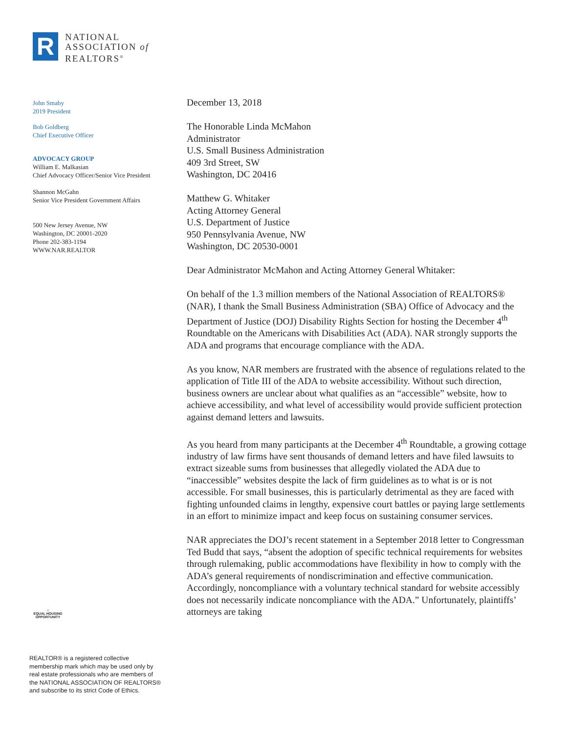R
NATIONAL
ASSOCIATION of
REALTORS<sup>®</sup>
John Smaby
2019 President
Bob Goldberg
Chief Executive Officer
ADVOCACY GROUP
William E. Malkasian
Chief Advocacy Officer/Senior Vice President
Shannon McGahn
Senior Vice President Government Affairs
500 New Jersey Avenue, NW
Washington, DC 20001-2020
Phone 202-383-1194
WWW.NAR.REALTOR
⌂
EQUAL HOUSING OPPORTUNITY
REALTOR® is a registered collective
membership mark which may be used only by
real estate professionals who are members of
the NATIONAL ASSOCIATION OF REALTORS®
and subscribe to its strict Code of Ethics.
December 13, 2018
The Honorable Linda McMahon
Administrator
U.S. Small Business Administration
409 3rd Street, SW
Washington, DC 20416
Matthew G. Whitaker
Acting Attorney General
U.S. Department of Justice
950 Pennsylvania Avenue, NW
Washington, DC 20530-0001
Dear Administrator McMahon and Acting Attorney General Whitaker:
On behalf of the 1.3 million members of the National Association of REALTORS® (NAR), I thank the Small Business Administration (SBA) Office of Advocacy and the Department of Justice (DOJ) Disability Rights Section for hosting the December 4<sup>th</sup> Roundtable on the Americans with Disabilities Act (ADA). NAR strongly supports the ADA and programs that encourage compliance with the ADA.
As you know, NAR members are frustrated with the absence of regulations related to the application of Title III of the ADA to website accessibility. Without such direction, business owners are unclear about what qualifies as an “accessible” website, how to achieve accessibility, and what level of accessibility would provide sufficient protection against demand letters and lawsuits.
As you heard from many participants at the December 4<sup>th</sup> Roundtable, a growing cottage industry of law firms have sent thousands of demand letters and have filed lawsuits to extract sizeable sums from businesses that allegedly violated the ADA due to “inaccessible” websites despite the lack of firm guidelines as to what is or is not accessible. For small businesses, this is particularly detrimental as they are faced with fighting unfounded claims in lengthy, expensive court battles or paying large settlements in an effort to minimize impact and keep focus on sustaining consumer services.
NAR appreciates the DOJ’s recent statement in a September 2018 letter to Congressman Ted Budd that says, “absent the adoption of specific technical requirements for websites through rulemaking, public accommodations have flexibility in how to comply with the ADA’s general requirements of nondiscrimination and effective communication. Accordingly, noncompliance with a voluntary technical standard for website accessibly does not necessarily indicate noncompliance with the ADA.” Unfortunately, plaintiffs’ attorneys are taking